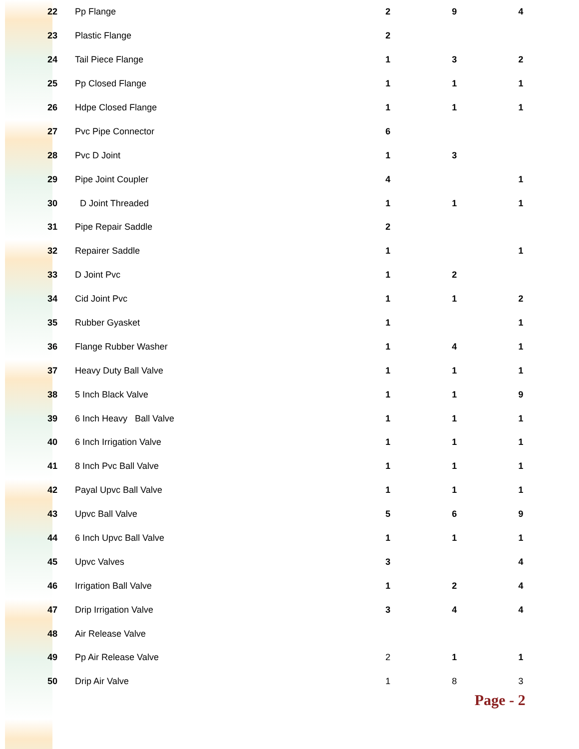| 22 | Pp Flange | 2 | 9 | 4 |
| 23 | Plastic Flange | 2 | | |
| 24 | Tail Piece Flange | 1 | 3 | 2 |
| 25 | Pp Closed Flange | 1 | 1 | 1 |
| 26 | Hdpe Closed Flange | 1 | 1 | 1 |
| 27 | Pvc Pipe Connector | 6 | | |
| 28 | Pvc D Joint | 1 | 3 | |
| 29 | Pipe Joint Coupler | 4 | | 1 |
| 30 | D Joint Threaded | 1 | 1 | 1 |
| 31 | Pipe Repair Saddle | 2 | | |
| 32 | Repairer Saddle | 1 | | 1 |
| 33 | D Joint Pvc | 1 | 2 | |
| 34 | Cid Joint Pvc | 1 | 1 | 2 |
| 35 | Rubber Gyasket | 1 | | 1 |
| 36 | Flange Rubber Washer | 1 | 4 | 1 |
| 37 | Heavy Duty Ball Valve | 1 | 1 | 1 |
| 38 | 5 Inch Black Valve | 1 | 1 | 9 |
| 39 | 6 Inch Heavy Ball Valve | 1 | 1 | 1 |
| 40 | 6 Inch Irrigation Valve | 1 | 1 | 1 |
| 41 | 8 Inch Pvc Ball Valve | 1 | 1 | 1 |
| 42 | Payal Upvc Ball Valve | 1 | 1 | 1 |
| 43 | Upvc Ball Valve | 5 | 6 | 9 |
| 44 | 6 Inch Upvc Ball Valve | 1 | 1 | 1 |
| 45 | Upvc Valves | 3 | | 4 |
| 46 | Irrigation Ball Valve | 1 | 2 | 4 |
| 47 | Drip Irrigation Valve | 3 | 4 | 4 |
| 48 | Air Release Valve | | | |
| 49 | Pp Air Release Valve | 2 | 1 | 1 |
| 50 | Drip Air Valve | 1 | 8 | 3 |
Page - 2